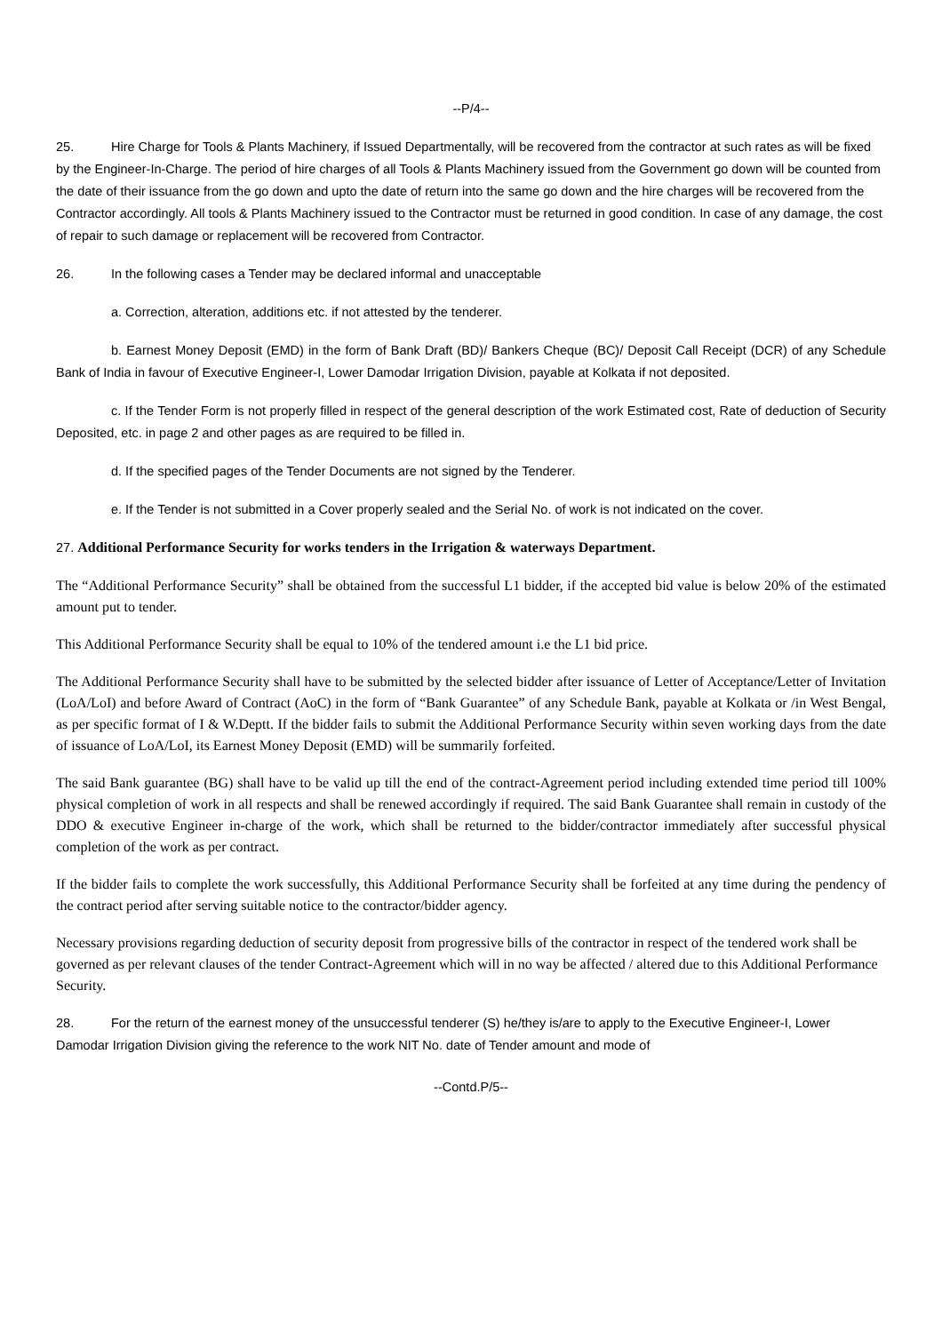--P/4--
25. Hire Charge for Tools & Plants Machinery, if Issued Departmentally, will be recovered from the contractor at such rates as will be fixed by the Engineer-In-Charge. The period of hire charges of all Tools & Plants Machinery issued from the Government go down will be counted from the date of their issuance from the go down and upto the date of return into the same go down and the hire charges will be recovered from the Contractor accordingly. All tools & Plants Machinery issued to the Contractor must be returned in good condition. In case of any damage, the cost of repair to such damage or replacement will be recovered from Contractor.
26. In the following cases a Tender may be declared informal and unacceptable
a. Correction, alteration, additions etc. if not attested by the tenderer.
b. Earnest Money Deposit (EMD) in the form of Bank Draft (BD)/ Bankers Cheque (BC)/ Deposit Call Receipt (DCR) of any Schedule Bank of India in favour of Executive Engineer-I, Lower Damodar Irrigation Division, payable at Kolkata if not deposited.
c. If the Tender Form is not properly filled in respect of the general description of the work Estimated cost, Rate of deduction of Security Deposited, etc. in page 2 and other pages as are required to be filled in.
d. If the specified pages of the Tender Documents are not signed by the Tenderer.
e. If the Tender is not submitted in a Cover properly sealed and the Serial No. of work is not indicated on the cover.
27. Additional Performance Security for works tenders in the Irrigation & waterways Department.
The “Additional Performance Security” shall be obtained from the successful L1 bidder, if the accepted bid value is below 20% of the estimated amount put to tender.
This Additional Performance Security shall be equal to 10% of the tendered amount i.e the L1 bid price.
The Additional Performance Security shall have to be submitted by the selected bidder after issuance of Letter of Acceptance/Letter of Invitation (LoA/LoI) and before Award of Contract (AoC) in the form of “Bank Guarantee” of any Schedule Bank, payable at Kolkata or /in West Bengal, as per specific format of I & W.Deptt. If the bidder fails to submit the Additional Performance Security within seven working days from the date of issuance of LoA/LoI, its Earnest Money Deposit (EMD) will be summarily forfeited.
The said Bank guarantee (BG) shall have to be valid up till the end of the contract-Agreement period including extended time period till 100% physical completion of work in all respects and shall be renewed accordingly if required. The said Bank Guarantee shall remain in custody of the DDO & executive Engineer in-charge of the work, which shall be returned to the bidder/contractor immediately after successful physical completion of the work as per contract.
If the bidder fails to complete the work successfully, this Additional Performance Security shall be forfeited at any time during the pendency of the contract period after serving suitable notice to the contractor/bidder agency.
Necessary provisions regarding deduction of security deposit from progressive bills of the contractor in respect of the tendered work shall be governed as per relevant clauses of the tender Contract-Agreement which will in no way be affected / altered due to this Additional Performance Security.
28. For the return of the earnest money of the unsuccessful tenderer (S) he/they is/are to apply to the Executive Engineer-I, Lower Damodar Irrigation Division giving the reference to the work NIT No. date of Tender amount and mode of
--Contd.P/5--